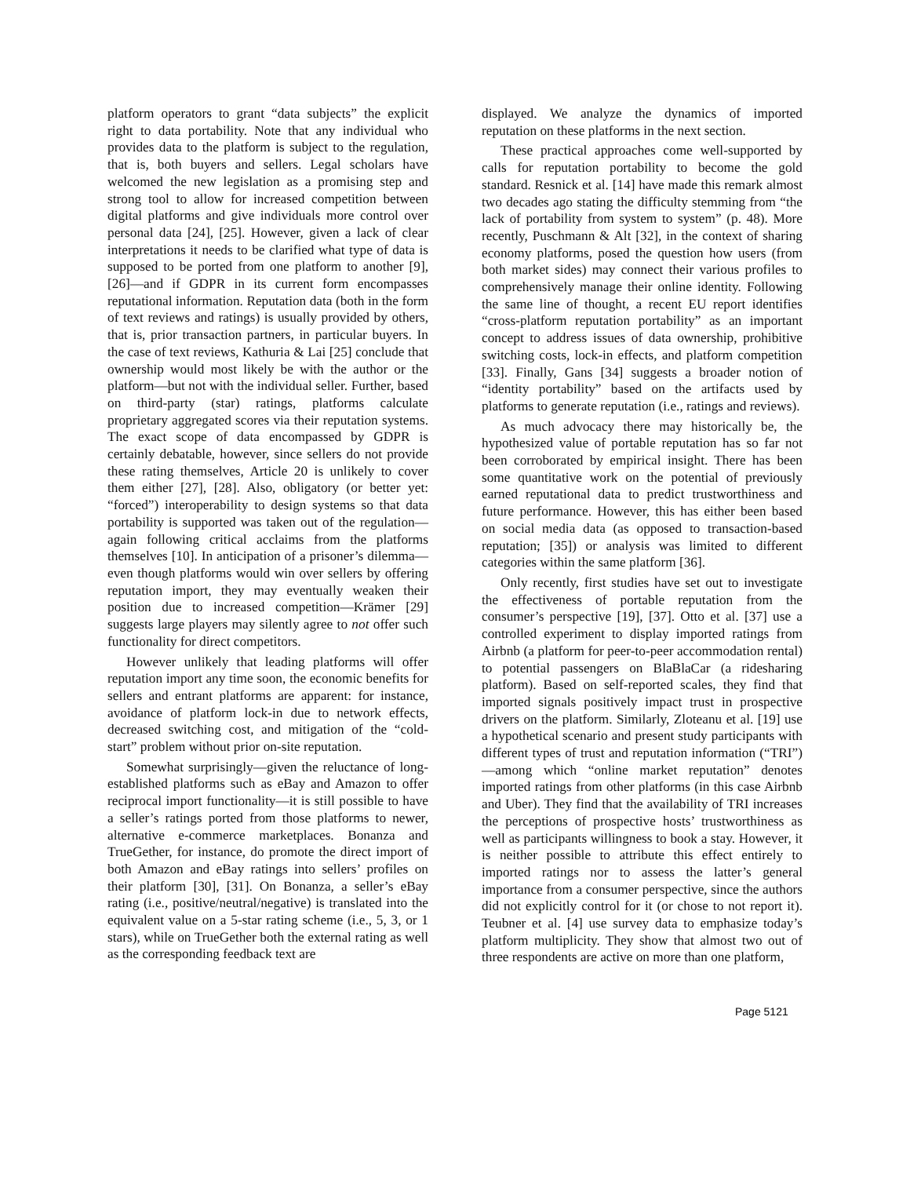platform operators to grant “data subjects” the explicit right to data portability. Note that any individual who provides data to the platform is subject to the regulation, that is, both buyers and sellers. Legal scholars have welcomed the new legislation as a promising step and strong tool to allow for increased competition between digital platforms and give individuals more control over personal data [24], [25]. However, given a lack of clear interpretations it needs to be clarified what type of data is supposed to be ported from one platform to another [9], [26]—and if GDPR in its current form encompasses reputational information. Reputation data (both in the form of text reviews and ratings) is usually provided by others, that is, prior transaction partners, in particular buyers. In the case of text reviews, Kathuria & Lai [25] conclude that ownership would most likely be with the author or the platform—but not with the individual seller. Further, based on third-party (star) ratings, platforms calculate proprietary aggregated scores via their reputation systems. The exact scope of data encompassed by GDPR is certainly debatable, however, since sellers do not provide these rating themselves, Article 20 is unlikely to cover them either [27], [28]. Also, obligatory (or better yet: “forced”) interoperability to design systems so that data portability is supported was taken out of the regulation—again following critical acclaims from the platforms themselves [10]. In anticipation of a prisoner’s dilemma—even though platforms would win over sellers by offering reputation import, they may eventually weaken their position due to increased competition—Krämer [29] suggests large players may silently agree to not offer such functionality for direct competitors.
However unlikely that leading platforms will offer reputation import any time soon, the economic benefits for sellers and entrant platforms are apparent: for instance, avoidance of platform lock-in due to network effects, decreased switching cost, and mitigation of the “cold-start” problem without prior on-site reputation.
Somewhat surprisingly—given the reluctance of long-established platforms such as eBay and Amazon to offer reciprocal import functionality—it is still possible to have a seller’s ratings ported from those platforms to newer, alternative e-commerce marketplaces. Bonanza and TrueGether, for instance, do promote the direct import of both Amazon and eBay ratings into sellers’ profiles on their platform [30], [31]. On Bonanza, a seller’s eBay rating (i.e., positive/neutral/negative) is translated into the equivalent value on a 5-star rating scheme (i.e., 5, 3, or 1 stars), while on TrueGether both the external rating as well as the corresponding feedback text are
displayed. We analyze the dynamics of imported reputation on these platforms in the next section.
These practical approaches come well-supported by calls for reputation portability to become the gold standard. Resnick et al. [14] have made this remark almost two decades ago stating the difficulty stemming from “the lack of portability from system to system” (p. 48). More recently, Puschmann & Alt [32], in the context of sharing economy platforms, posed the question how users (from both market sides) may connect their various profiles to comprehensively manage their online identity. Following the same line of thought, a recent EU report identifies “cross-platform reputation portability” as an important concept to address issues of data ownership, prohibitive switching costs, lock-in effects, and platform competition [33]. Finally, Gans [34] suggests a broader notion of “identity portability” based on the artifacts used by platforms to generate reputation (i.e., ratings and reviews).
As much advocacy there may historically be, the hypothesized value of portable reputation has so far not been corroborated by empirical insight. There has been some quantitative work on the potential of previously earned reputational data to predict trustworthiness and future performance. However, this has either been based on social media data (as opposed to transaction-based reputation; [35]) or analysis was limited to different categories within the same platform [36].
Only recently, first studies have set out to investigate the effectiveness of portable reputation from the consumer’s perspective [19], [37]. Otto et al. [37] use a controlled experiment to display imported ratings from Airbnb (a platform for peer-to-peer accommodation rental) to potential passengers on BlaBlaCar (a ridesharing platform). Based on self-reported scales, they find that imported signals positively impact trust in prospective drivers on the platform. Similarly, Zloteanu et al. [19] use a hypothetical scenario and present study participants with different types of trust and reputation information (“TRI”)—among which “online market reputation” denotes imported ratings from other platforms (in this case Airbnb and Uber). They find that the availability of TRI increases the perceptions of prospective hosts’ trustworthiness as well as participants willingness to book a stay. However, it is neither possible to attribute this effect entirely to imported ratings nor to assess the latter’s general importance from a consumer perspective, since the authors did not explicitly control for it (or chose to not report it). Teubner et al. [4] use survey data to emphasize today’s platform multiplicity. They show that almost two out of three respondents are active on more than one platform,
Page 5121